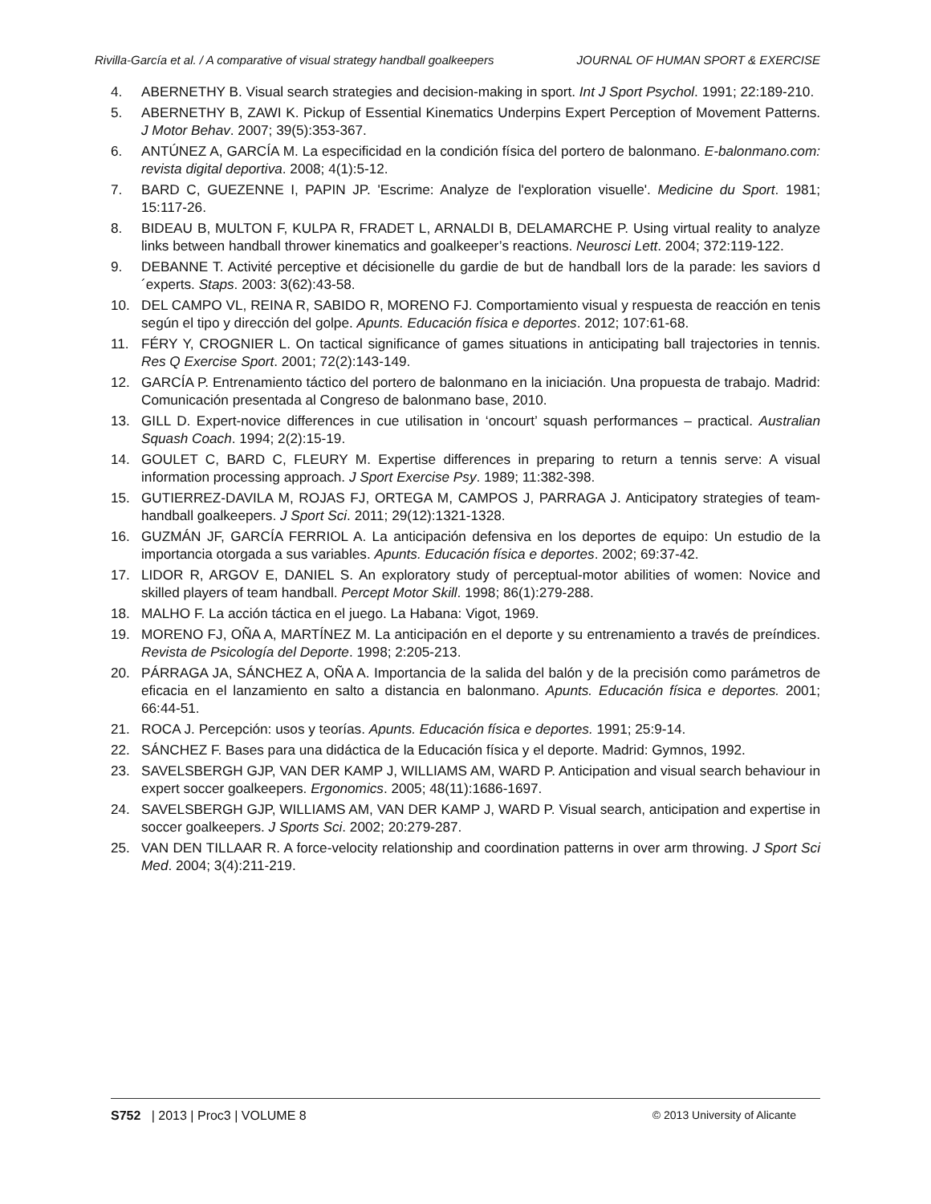Rivilla-García et al. / A comparative of visual strategy handball goalkeepers JOURNAL OF HUMAN SPORT & EXERCISE
4. ABERNETHY B. Visual search strategies and decision-making in sport. Int J Sport Psychol. 1991; 22:189-210.
5. ABERNETHY B, ZAWI K. Pickup of Essential Kinematics Underpins Expert Perception of Movement Patterns. J Motor Behav. 2007; 39(5):353-367.
6. ANTÚNEZ A, GARCÍA M. La especificidad en la condición física del portero de balonmano. E-balonmano.com: revista digital deportiva. 2008; 4(1):5-12.
7. BARD C, GUEZENNE I, PAPIN JP. 'Escrime: Analyze de l'exploration visuelle'. Medicine du Sport. 1981; 15:117-26.
8. BIDEAU B, MULTON F, KULPA R, FRADET L, ARNALDI B, DELAMARCHE P. Using virtual reality to analyze links between handball thrower kinematics and goalkeeper’s reactions. Neurosci Lett. 2004; 372:119-122.
9. DEBANNE T. Activité perceptive et décisionelle du gardie de but de handball lors de la parade: les saviors d´experts. Staps. 2003: 3(62):43-58.
10. DEL CAMPO VL, REINA R, SABIDO R, MORENO FJ. Comportamiento visual y respuesta de reacción en tenis según el tipo y dirección del golpe. Apunts. Educación física e deportes. 2012; 107:61-68.
11. FÉRY Y, CROGNIER L. On tactical significance of games situations in anticipating ball trajectories in tennis. Res Q Exercise Sport. 2001; 72(2):143-149.
12. GARCÍA P. Entrenamiento táctico del portero de balonmano en la iniciación. Una propuesta de trabajo. Madrid: Comunicación presentada al Congreso de balonmano base, 2010.
13. GILL D. Expert-novice differences in cue utilisation in ‘oncourt’ squash performances – practical. Australian Squash Coach. 1994; 2(2):15-19.
14. GOULET C, BARD C, FLEURY M. Expertise differences in preparing to return a tennis serve: A visual information processing approach. J Sport Exercise Psy. 1989; 11:382-398.
15. GUTIERREZ-DAVILA M, ROJAS FJ, ORTEGA M, CAMPOS J, PARRAGA J. Anticipatory strategies of team-handball goalkeepers. J Sport Sci. 2011; 29(12):1321-1328.
16. GUZMÁN JF, GARCÍA FERRIOL A. La anticipación defensiva en los deportes de equipo: Un estudio de la importancia otorgada a sus variables. Apunts. Educación física e deportes. 2002; 69:37-42.
17. LIDOR R, ARGOV E, DANIEL S. An exploratory study of perceptual-motor abilities of women: Novice and skilled players of team handball. Percept Motor Skill. 1998; 86(1):279-288.
18. MALHO F. La acción táctica en el juego. La Habana: Vigot, 1969.
19. MORENO FJ, OÑA A, MARTÍNEZ M. La anticipación en el deporte y su entrenamiento a través de preíndices. Revista de Psicología del Deporte. 1998; 2:205-213.
20. PÁRRAGA JA, SÁNCHEZ A, OÑA A. Importancia de la salida del balón y de la precisión como parámetros de eficacia en el lanzamiento en salto a distancia en balonmano. Apunts. Educación física e deportes. 2001; 66:44-51.
21. ROCA J. Percepción: usos y teorías. Apunts. Educación física e deportes. 1991; 25:9-14.
22. SÁNCHEZ F. Bases para una didáctica de la Educación física y el deporte. Madrid: Gymnos, 1992.
23. SAVELSBERGH GJP, VAN DER KAMP J, WILLIAMS AM, WARD P. Anticipation and visual search behaviour in expert soccer goalkeepers. Ergonomics. 2005; 48(11):1686-1697.
24. SAVELSBERGH GJP, WILLIAMS AM, VAN DER KAMP J, WARD P. Visual search, anticipation and expertise in soccer goalkeepers. J Sports Sci. 2002; 20:279-287.
25. VAN DEN TILLAAR R. A force-velocity relationship and coordination patterns in over arm throwing. J Sport Sci Med. 2004; 3(4):211-219.
S752 | 2013 | Proc3 | VOLUME 8 © 2013 University of Alicante